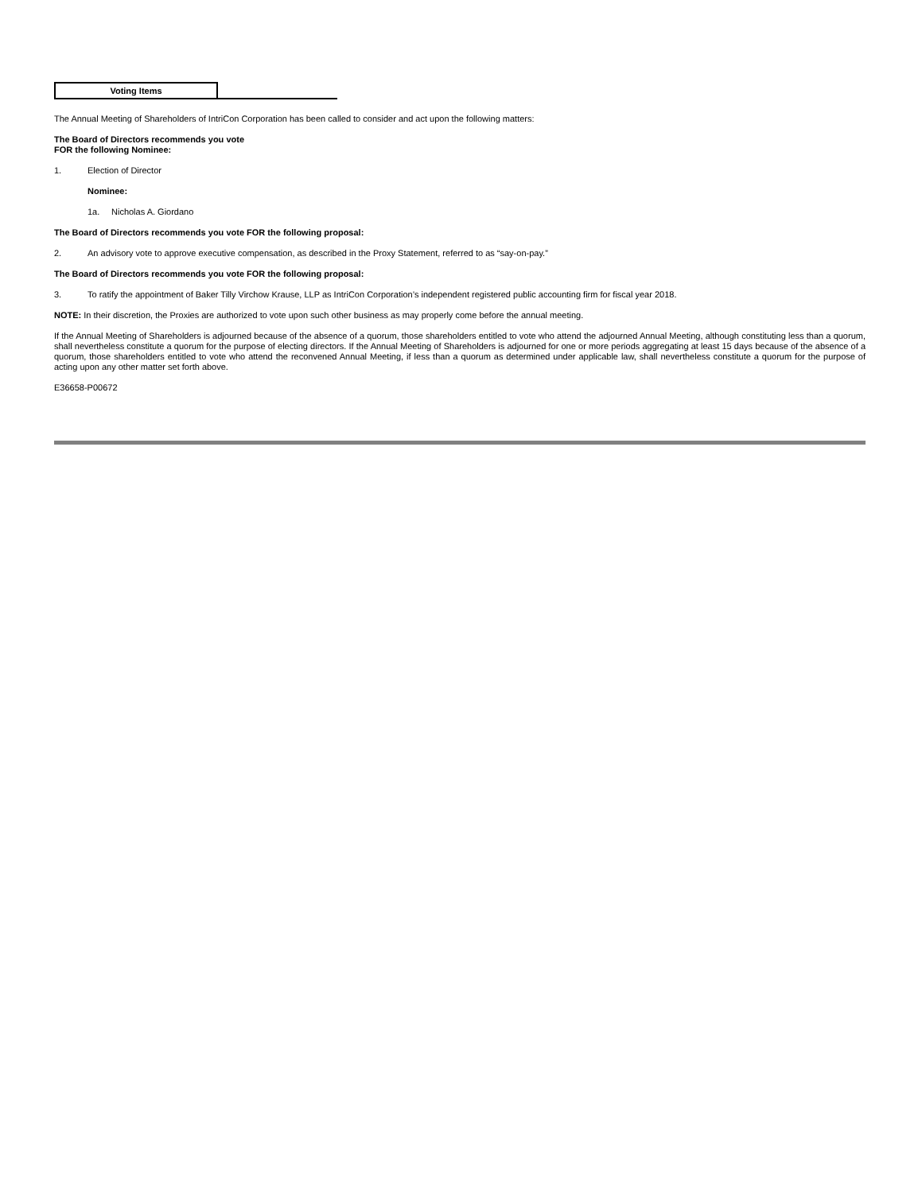Voting Items
The Annual Meeting of Shareholders of IntriCon Corporation has been called to consider and act upon the following matters:
The Board of Directors recommends you vote
FOR the following Nominee:
1. Election of Director
Nominee:
1a. Nicholas A. Giordano
The Board of Directors recommends you vote FOR the following proposal:
2. An advisory vote to approve executive compensation, as described in the Proxy Statement, referred to as “say-on-pay.”
The Board of Directors recommends you vote FOR the following proposal:
3. To ratify the appointment of Baker Tilly Virchow Krause, LLP as IntriCon Corporation’s independent registered public accounting firm for fiscal year 2018.
NOTE: In their discretion, the Proxies are authorized to vote upon such other business as may properly come before the annual meeting.
If the Annual Meeting of Shareholders is adjourned because of the absence of a quorum, those shareholders entitled to vote who attend the adjourned Annual Meeting, although constituting less than a quorum, shall nevertheless constitute a quorum for the purpose of electing directors. If the Annual Meeting of Shareholders is adjourned for one or more periods aggregating at least 15 days because of the absence of a quorum, those shareholders entitled to vote who attend the reconvened Annual Meeting, if less than a quorum as determined under applicable law, shall nevertheless constitute a quorum for the purpose of acting upon any other matter set forth above.
E36658-P00672